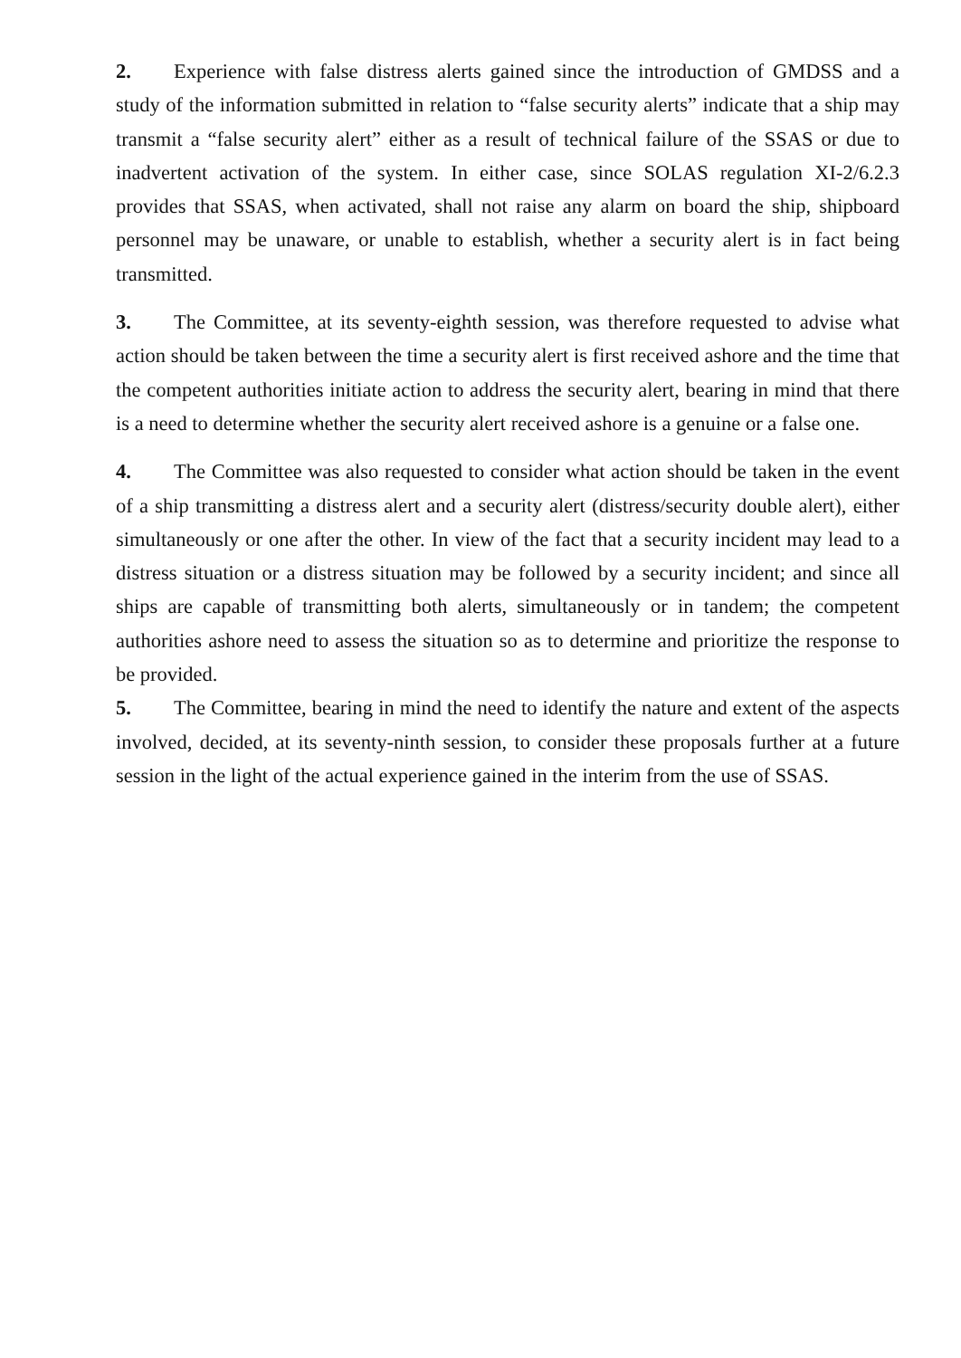2. Experience with false distress alerts gained since the introduction of GMDSS and a study of the information submitted in relation to “false security alerts” indicate that a ship may transmit a “false security alert” either as a result of technical failure of the SSAS or due to inadvertent activation of the system. In either case, since SOLAS regulation XI-2/6.2.3 provides that SSAS, when activated, shall not raise any alarm on board the ship, shipboard personnel may be unaware, or unable to establish, whether a security alert is in fact being transmitted.
3. The Committee, at its seventy-eighth session, was therefore requested to advise what action should be taken between the time a security alert is first received ashore and the time that the competent authorities initiate action to address the security alert, bearing in mind that there is a need to determine whether the security alert received ashore is a genuine or a false one.
4. The Committee was also requested to consider what action should be taken in the event of a ship transmitting a distress alert and a security alert (distress/security double alert), either simultaneously or one after the other. In view of the fact that a security incident may lead to a distress situation or a distress situation may be followed by a security incident; and since all ships are capable of transmitting both alerts, simultaneously or in tandem; the competent authorities ashore need to assess the situation so as to determine and prioritize the response to be provided.
5. The Committee, bearing in mind the need to identify the nature and extent of the aspects involved, decided, at its seventy-ninth session, to consider these proposals further at a future session in the light of the actual experience gained in the interim from the use of SSAS.